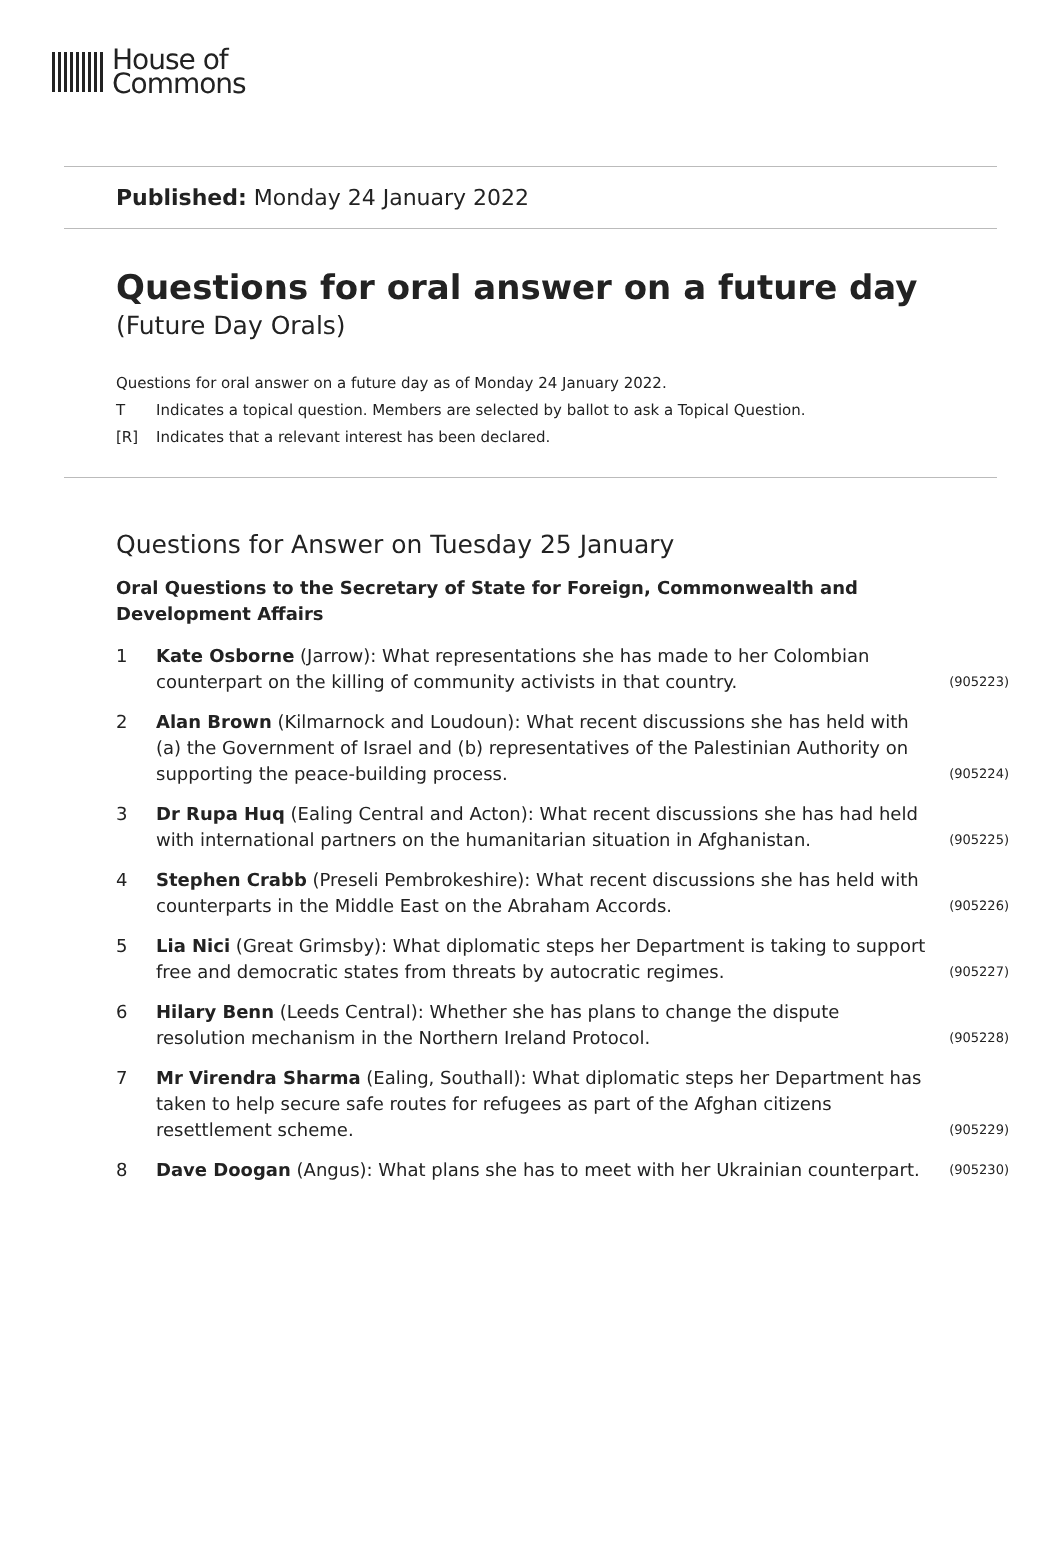House of
Commons
Published: Monday 24 January 2022
Questions for oral answer on a future day
(Future Day Orals)
Questions for oral answer on a future day as of Monday 24 January 2022.
T Indicates a topical question. Members are selected by ballot to ask a Topical Question.
[R] Indicates that a relevant interest has been declared.
Questions for Answer on Tuesday 25 January
Oral Questions to the Secretary of State for Foreign, Commonwealth and
Development Affairs
1 Kate Osborne (Jarrow): What representations she has made to her Colombian counterpart on the killing of community activists in that country.
(905223)
2 Alan Brown (Kilmarnock and Loudoun): What recent discussions she has held with (a) the Government of Israel and (b) representatives of the Palestinian Authority on supporting the peace-building process.
(905224)
3 Dr Rupa Huq (Ealing Central and Acton): What recent discussions she has had held with international partners on the humanitarian situation in Afghanistan.
(905225)
4 Stephen Crabb (Preseli Pembrokeshire): What recent discussions she has held with counterparts in the Middle East on the Abraham Accords.
(905226)
5 Lia Nici (Great Grimsby): What diplomatic steps her Department is taking to support free and democratic states from threats by autocratic regimes.
(905227)
6 Hilary Benn (Leeds Central): Whether she has plans to change the dispute resolution mechanism in the Northern Ireland Protocol.
(905228)
7 Mr Virendra Sharma (Ealing, Southall): What diplomatic steps her Department has taken to help secure safe routes for refugees as part of the Afghan citizens resettlement scheme.
(905229)
8 Dave Doogan (Angus): What plans she has to meet with her Ukrainian counterpart.
(905230)